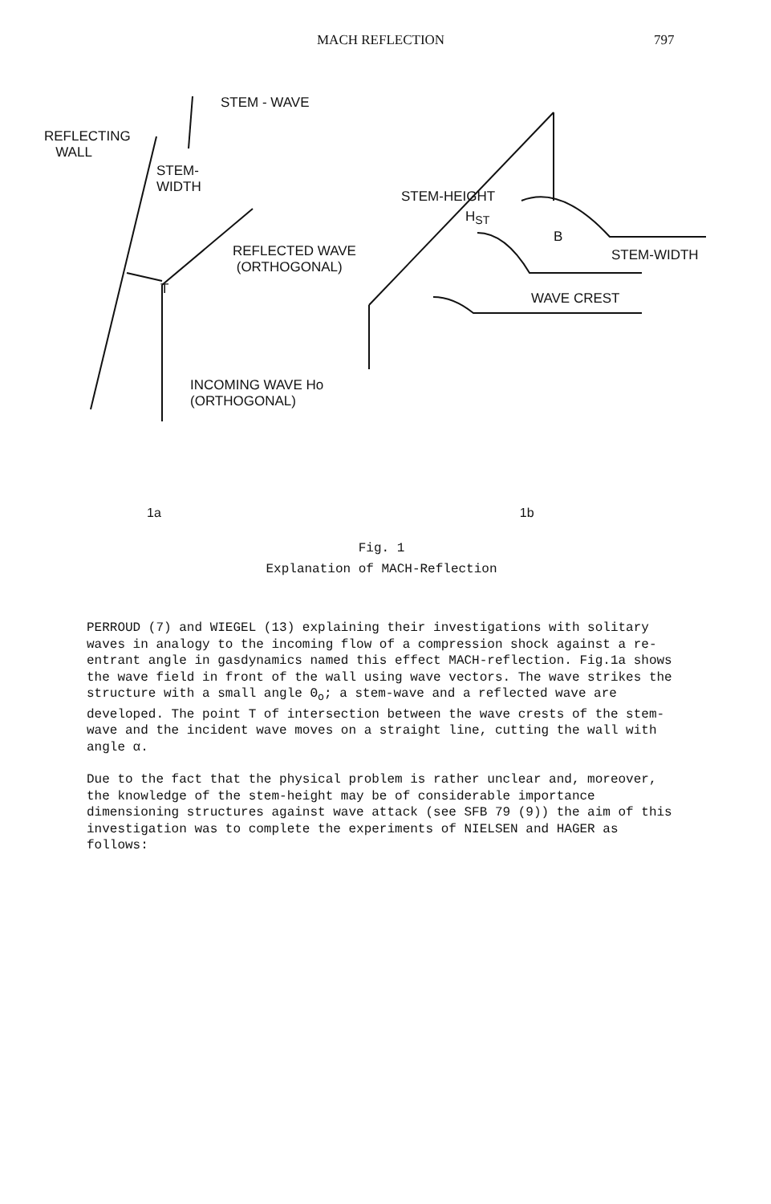MACH REFLECTION 797
STEM - WAVE
REFLECTING
WALL
STEM-
WIDTH
REFLECTED WAVE
(ORTHOGONAL)
T
INCOMING WAVE Ho
(ORTHOGONAL)
STEM-HEIGHT
H<sub>ST</sub>
B
STEM-WIDTH
WAVE CREST
1a 1b
Fig. 1
Explanation of MACH-Reflection
PERROUD (7) and WIEGEL (13) explaining their investigations with solitary waves in analogy to the incoming flow of a compression shock against a re-entrant angle in gasdynamics named this effect MACH-reflection. Fig.1a shows the wave field in front of the wall using wave vectors. The wave strikes the structure with a small angle Θ<sub>o</sub>; a stem-wave and a reflected wave are developed. The point T of intersection between the wave crests of the stem-wave and the incident wave moves on a straight line, cutting the wall with angle α.
Due to the fact that the physical problem is rather unclear and, moreover, the knowledge of the stem-height may be of considerable importance dimensioning structures against wave attack (see SFB 79 (9)) the aim of this investigation was to complete the experiments of NIELSEN and HAGER as follows: